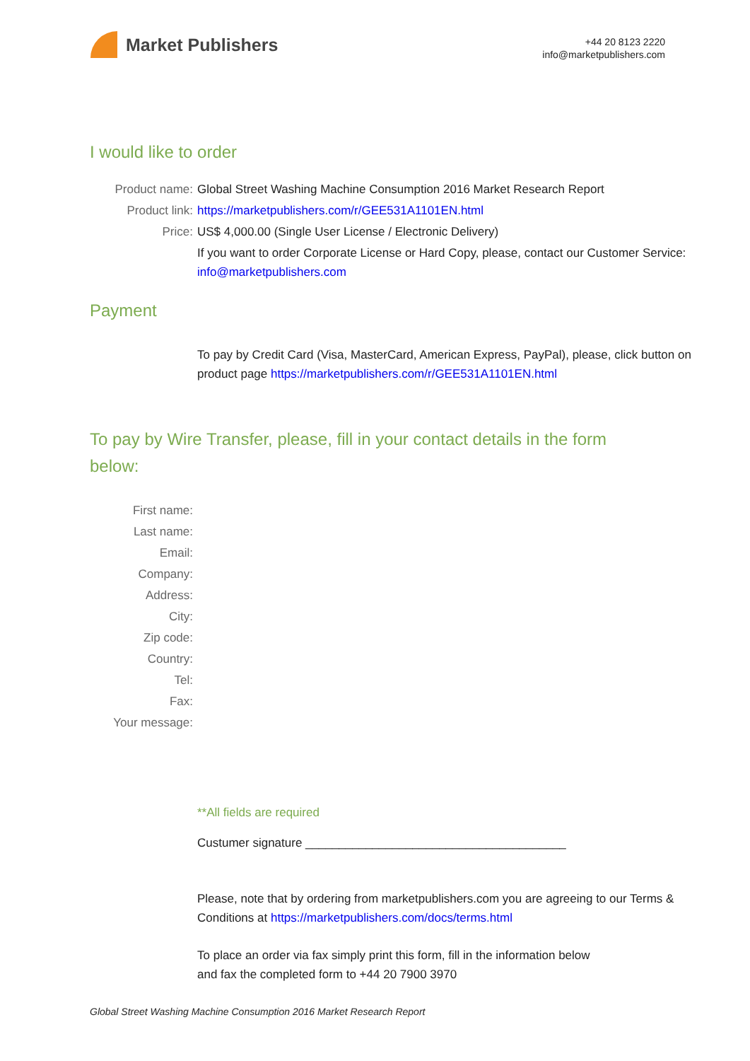Market Publishers
+44 20 8123 2220
info@marketpublishers.com
I would like to order
Product name: Global Street Washing Machine Consumption 2016 Market Research Report
Product link: https://marketpublishers.com/r/GEE531A1101EN.html
Price: US$ 4,000.00 (Single User License / Electronic Delivery)
If you want to order Corporate License or Hard Copy, please, contact our Customer Service:
info@marketpublishers.com
Payment
To pay by Credit Card (Visa, MasterCard, American Express, PayPal), please, click button on product page https://marketpublishers.com/r/GEE531A1101EN.html
To pay by Wire Transfer, please, fill in your contact details in the form below:
First name:
Last name:
Email:
Company:
Address:
City:
Zip code:
Country:
Tel:
Fax:
Your message:
**All fields are required
Custumer signature _______________________________________
Please, note that by ordering from marketpublishers.com you are agreeing to our Terms & Conditions at https://marketpublishers.com/docs/terms.html
To place an order via fax simply print this form, fill in the information below
and fax the completed form to +44 20 7900 3970
Global Street Washing Machine Consumption 2016 Market Research Report